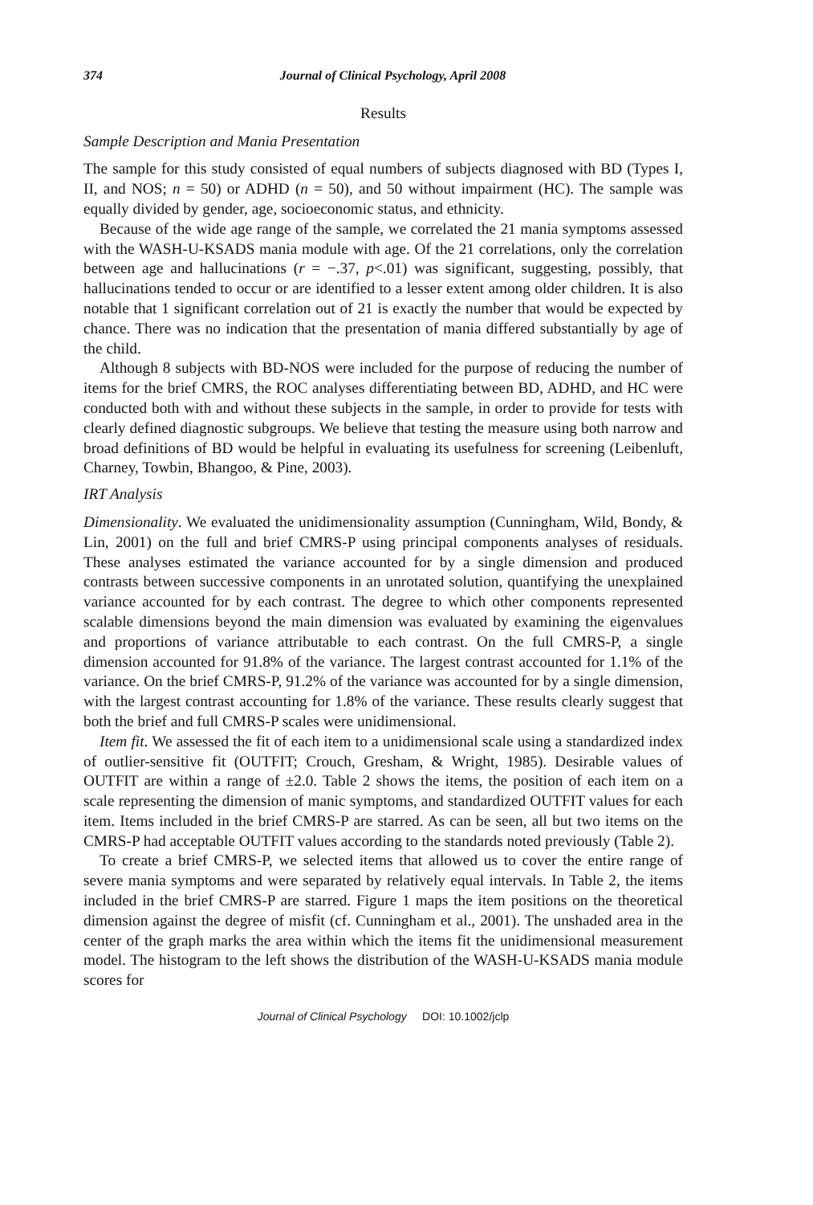374 Journal of Clinical Psychology, April 2008
Results
Sample Description and Mania Presentation
The sample for this study consisted of equal numbers of subjects diagnosed with BD (Types I, II, and NOS; n = 50) or ADHD (n = 50), and 50 without impairment (HC). The sample was equally divided by gender, age, socioeconomic status, and ethnicity.
Because of the wide age range of the sample, we correlated the 21 mania symptoms assessed with the WASH-U-KSADS mania module with age. Of the 21 correlations, only the correlation between age and hallucinations (r = −.37, p<.01) was significant, suggesting, possibly, that hallucinations tended to occur or are identified to a lesser extent among older children. It is also notable that 1 significant correlation out of 21 is exactly the number that would be expected by chance. There was no indication that the presentation of mania differed substantially by age of the child.
Although 8 subjects with BD-NOS were included for the purpose of reducing the number of items for the brief CMRS, the ROC analyses differentiating between BD, ADHD, and HC were conducted both with and without these subjects in the sample, in order to provide for tests with clearly defined diagnostic subgroups. We believe that testing the measure using both narrow and broad definitions of BD would be helpful in evaluating its usefulness for screening (Leibenluft, Charney, Towbin, Bhangoo, & Pine, 2003).
IRT Analysis
Dimensionality. We evaluated the unidimensionality assumption (Cunningham, Wild, Bondy, & Lin, 2001) on the full and brief CMRS-P using principal components analyses of residuals. These analyses estimated the variance accounted for by a single dimension and produced contrasts between successive components in an unrotated solution, quantifying the unexplained variance accounted for by each contrast. The degree to which other components represented scalable dimensions beyond the main dimension was evaluated by examining the eigenvalues and proportions of variance attributable to each contrast. On the full CMRS-P, a single dimension accounted for 91.8% of the variance. The largest contrast accounted for 1.1% of the variance. On the brief CMRS-P, 91.2% of the variance was accounted for by a single dimension, with the largest contrast accounting for 1.8% of the variance. These results clearly suggest that both the brief and full CMRS-P scales were unidimensional.
Item fit. We assessed the fit of each item to a unidimensional scale using a standardized index of outlier-sensitive fit (OUTFIT; Crouch, Gresham, & Wright, 1985). Desirable values of OUTFIT are within a range of ±2.0. Table 2 shows the items, the position of each item on a scale representing the dimension of manic symptoms, and standardized OUTFIT values for each item. Items included in the brief CMRS-P are starred. As can be seen, all but two items on the CMRS-P had acceptable OUTFIT values according to the standards noted previously (Table 2).
To create a brief CMRS-P, we selected items that allowed us to cover the entire range of severe mania symptoms and were separated by relatively equal intervals. In Table 2, the items included in the brief CMRS-P are starred. Figure 1 maps the item positions on the theoretical dimension against the degree of misfit (cf. Cunningham et al., 2001). The unshaded area in the center of the graph marks the area within which the items fit the unidimensional measurement model. The histogram to the left shows the distribution of the WASH-U-KSADS mania module scores for
Journal of Clinical Psychology DOI: 10.1002/jclp